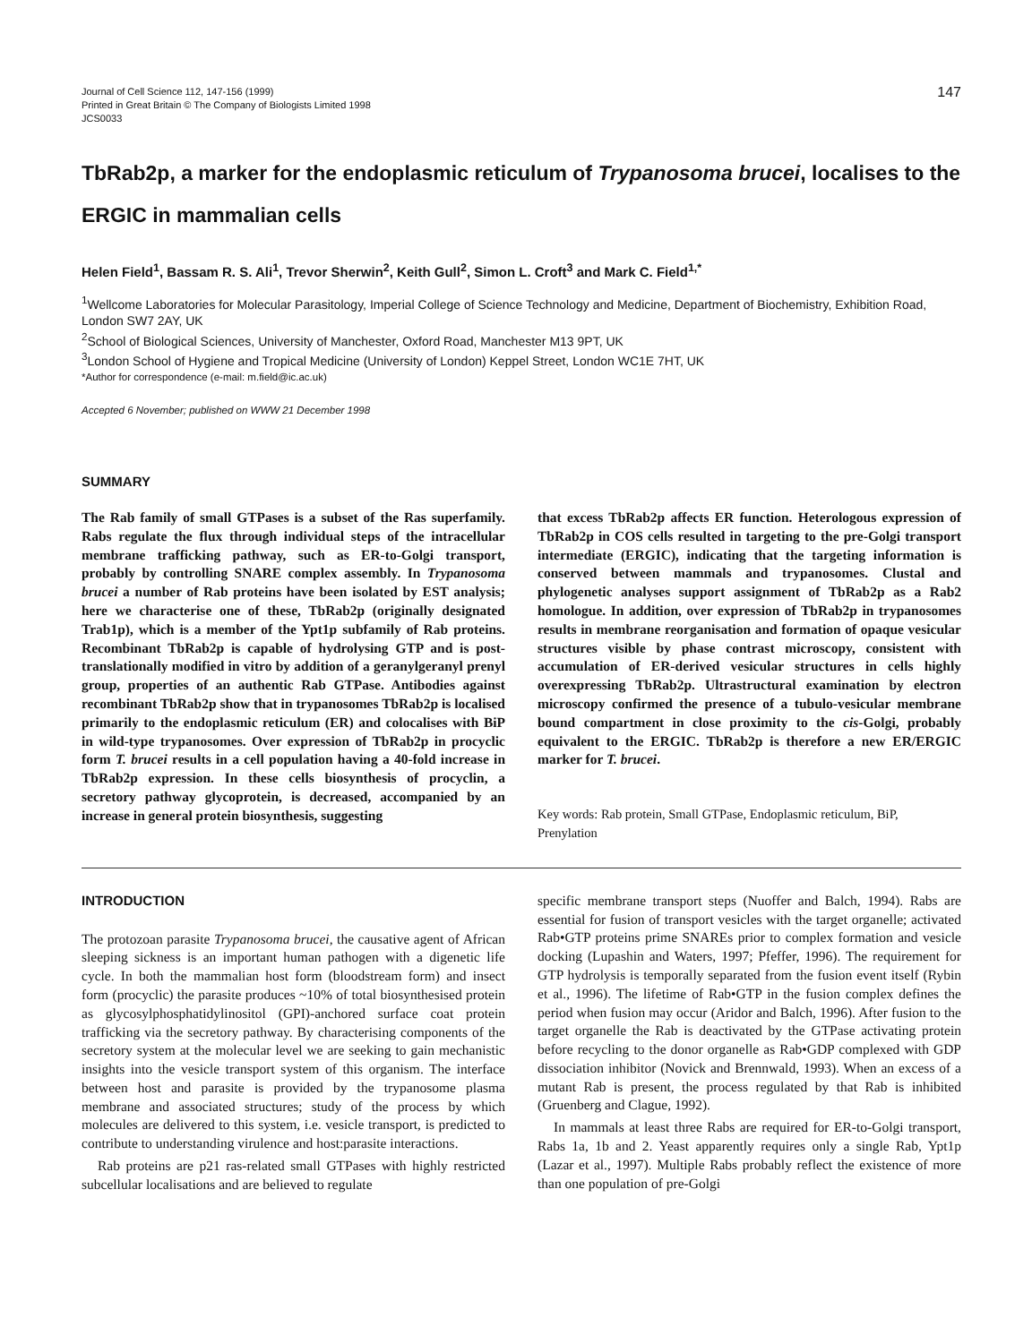Journal of Cell Science 112, 147-156 (1999)
Printed in Great Britain © The Company of Biologists Limited 1998
JCS0033
147
TbRab2p, a marker for the endoplasmic reticulum of Trypanosoma brucei, localises to the ERGIC in mammalian cells
Helen Field<sup>1</sup>, Bassam R. S. Ali<sup>1</sup>, Trevor Sherwin<sup>2</sup>, Keith Gull<sup>2</sup>, Simon L. Croft<sup>3</sup> and Mark C. Field<sup>1,*</sup>
<sup>1</sup> Wellcome Laboratories for Molecular Parasitology, Imperial College of Science Technology and Medicine, Department of Biochemistry, Exhibition Road, London SW7 2AY, UK
<sup>2</sup> School of Biological Sciences, University of Manchester, Oxford Road, Manchester M13 9PT, UK
<sup>3</sup> London School of Hygiene and Tropical Medicine (University of London) Keppel Street, London WC1E 7HT, UK
*Author for correspondence (e-mail: m.field@ic.ac.uk)
Accepted 6 November; published on WWW 21 December 1998
SUMMARY
The Rab family of small GTPases is a subset of the Ras superfamily. Rabs regulate the flux through individual steps of the intracellular membrane trafficking pathway, such as ER-to-Golgi transport, probably by controlling SNARE complex assembly. In Trypanosoma brucei a number of Rab proteins have been isolated by EST analysis; here we characterise one of these, TbRab2p (originally designated Trab1p), which is a member of the Ypt1p subfamily of Rab proteins. Recombinant TbRab2p is capable of hydrolysing GTP and is post-translationally modified in vitro by addition of a geranylgeranyl prenyl group, properties of an authentic Rab GTPase. Antibodies against recombinant TbRab2p show that in trypanosomes TbRab2p is localised primarily to the endoplasmic reticulum (ER) and colocalises with BiP in wild-type trypanosomes. Over expression of TbRab2p in procyclic form T. brucei results in a cell population having a 40-fold increase in TbRab2p expression. In these cells biosynthesis of procyclin, a secretory pathway glycoprotein, is decreased, accompanied by an increase in general protein biosynthesis, suggesting
that excess TbRab2p affects ER function. Heterologous expression of TbRab2p in COS cells resulted in targeting to the pre-Golgi transport intermediate (ERGIC), indicating that the targeting information is conserved between mammals and trypanosomes. Clustal and phylogenetic analyses support assignment of TbRab2p as a Rab2 homologue. In addition, over expression of TbRab2p in trypanosomes results in membrane reorganisation and formation of opaque vesicular structures visible by phase contrast microscopy, consistent with accumulation of ER-derived vesicular structures in cells highly overexpressing TbRab2p. Ultrastructural examination by electron microscopy confirmed the presence of a tubulo-vesicular membrane bound compartment in close proximity to the cis-Golgi, probably equivalent to the ERGIC. TbRab2p is therefore a new ER/ERGIC marker for T. brucei.
Key words: Rab protein, Small GTPase, Endoplasmic reticulum, BiP, Prenylation
INTRODUCTION
The protozoan parasite Trypanosoma brucei, the causative agent of African sleeping sickness is an important human pathogen with a digenetic life cycle. In both the mammalian host form (bloodstream form) and insect form (procyclic) the parasite produces ~10% of total biosynthesised protein as glycosylphosphatidylinositol (GPI)-anchored surface coat protein trafficking via the secretory pathway. By characterising components of the secretory system at the molecular level we are seeking to gain mechanistic insights into the vesicle transport system of this organism. The interface between host and parasite is provided by the trypanosome plasma membrane and associated structures; study of the process by which molecules are delivered to this system, i.e. vesicle transport, is predicted to contribute to understanding virulence and host:parasite interactions.
Rab proteins are p21 ras-related small GTPases with highly restricted subcellular localisations and are believed to regulate
specific membrane transport steps (Nuoffer and Balch, 1994). Rabs are essential for fusion of transport vesicles with the target organelle; activated Rab•GTP proteins prime SNAREs prior to complex formation and vesicle docking (Lupashin and Waters, 1997; Pfeffer, 1996). The requirement for GTP hydrolysis is temporally separated from the fusion event itself (Rybin et al., 1996). The lifetime of Rab•GTP in the fusion complex defines the period when fusion may occur (Aridor and Balch, 1996). After fusion to the target organelle the Rab is deactivated by the GTPase activating protein before recycling to the donor organelle as Rab•GDP complexed with GDP dissociation inhibitor (Novick and Brennwald, 1993). When an excess of a mutant Rab is present, the process regulated by that Rab is inhibited (Gruenberg and Clague, 1992).
In mammals at least three Rabs are required for ER-to-Golgi transport, Rabs 1a, 1b and 2. Yeast apparently requires only a single Rab, Ypt1p (Lazar et al., 1997). Multiple Rabs probably reflect the existence of more than one population of pre-Golgi